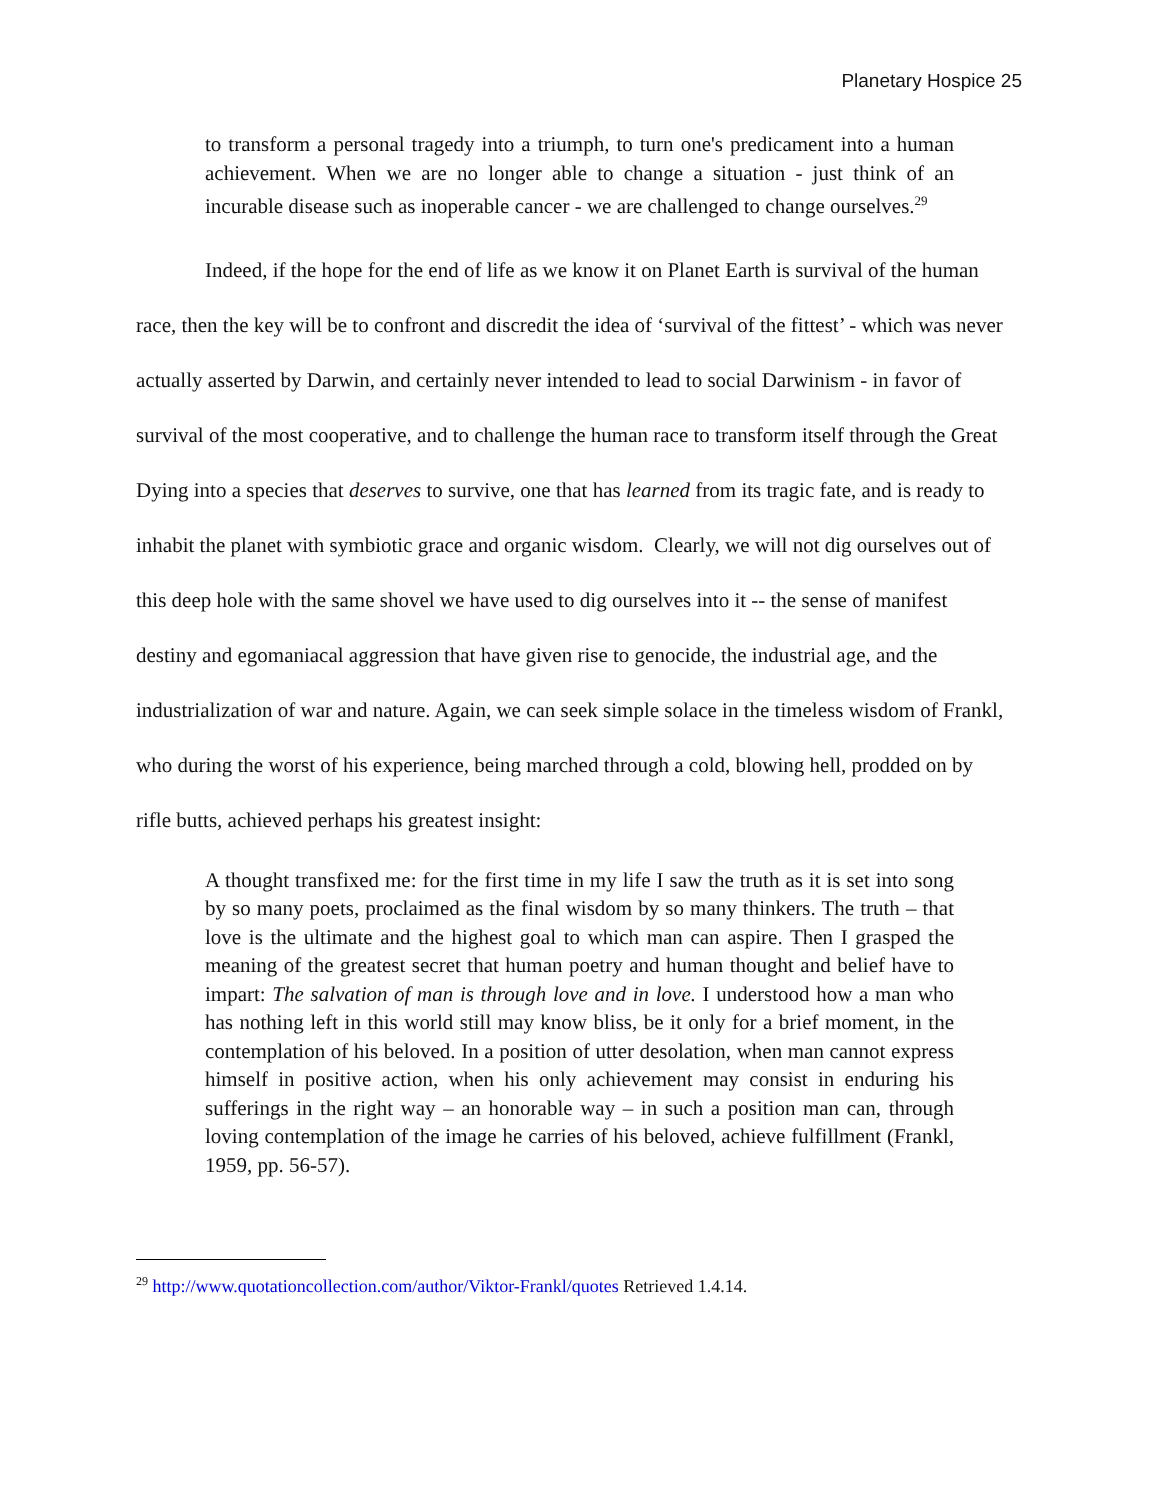Planetary Hospice 25
to transform a personal tragedy into a triumph, to turn one's predicament into a human achievement. When we are no longer able to change a situation - just think of an incurable disease such as inoperable cancer - we are challenged to change ourselves.<sup>29</sup>
Indeed, if the hope for the end of life as we know it on Planet Earth is survival of the human race, then the key will be to confront and discredit the idea of ‘survival of the fittest’ - which was never actually asserted by Darwin, and certainly never intended to lead to social Darwinism - in favor of survival of the most cooperative, and to challenge the human race to transform itself through the Great Dying into a species that deserves to survive, one that has learned from its tragic fate, and is ready to inhabit the planet with symbiotic grace and organic wisdom. Clearly, we will not dig ourselves out of this deep hole with the same shovel we have used to dig ourselves into it -- the sense of manifest destiny and egomaniacal aggression that have given rise to genocide, the industrial age, and the industrialization of war and nature. Again, we can seek simple solace in the timeless wisdom of Frankl, who during the worst of his experience, being marched through a cold, blowing hell, prodded on by rifle butts, achieved perhaps his greatest insight:
A thought transfixed me: for the first time in my life I saw the truth as it is set into song by so many poets, proclaimed as the final wisdom by so many thinkers. The truth – that love is the ultimate and the highest goal to which man can aspire. Then I grasped the meaning of the greatest secret that human poetry and human thought and belief have to impart: The salvation of man is through love and in love. I understood how a man who has nothing left in this world still may know bliss, be it only for a brief moment, in the contemplation of his beloved. In a position of utter desolation, when man cannot express himself in positive action, when his only achievement may consist in enduring his sufferings in the right way – an honorable way – in such a position man can, through loving contemplation of the image he carries of his beloved, achieve fulfillment (Frankl, 1959, pp. 56-57).
<sup>29</sup> http://www.quotationcollection.com/author/Viktor-Frankl/quotes Retrieved 1.4.14.